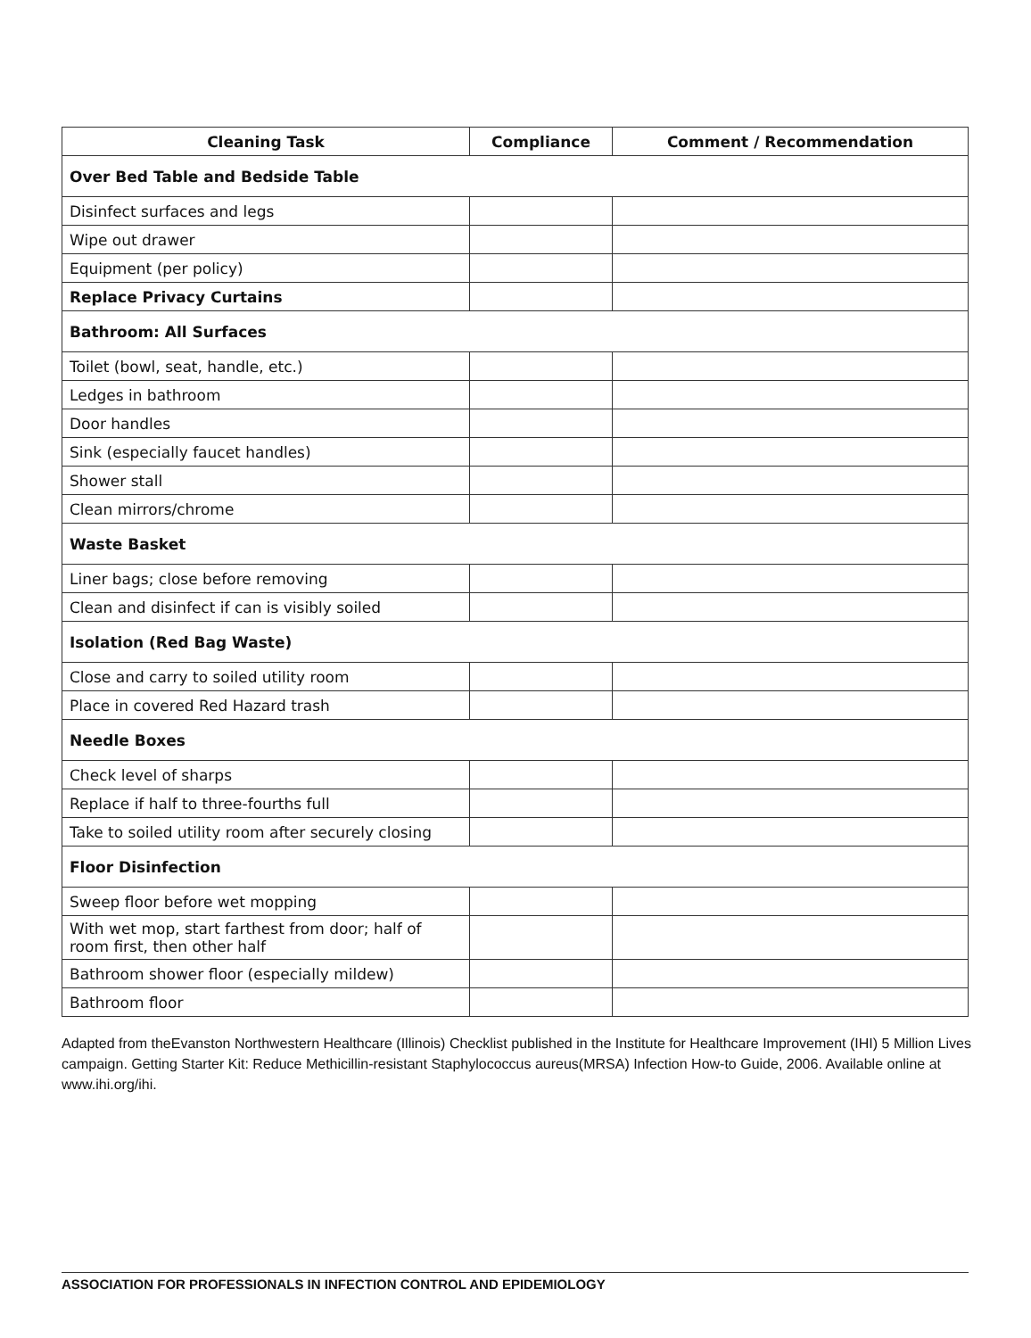| Cleaning Task | Compliance | Comment / Recommendation |
| --- | --- | --- |
| Over Bed Table and Bedside Table | | |
| Disinfect surfaces and legs | | |
| Wipe out drawer | | |
| Equipment (per policy) | | |
| Replace Privacy Curtains | | |
| Bathroom: All Surfaces | | |
| Toilet (bowl, seat, handle, etc.) | | |
| Ledges in bathroom | | |
| Door handles | | |
| Sink (especially faucet handles) | | |
| Shower stall | | |
| Clean mirrors/chrome | | |
| Waste Basket | | |
| Liner bags; close before removing | | |
| Clean and disinfect if can is visibly soiled | | |
| Isolation (Red Bag Waste) | | |
| Close and carry to soiled utility room | | |
| Place in covered Red Hazard trash | | |
| Needle Boxes | | |
| Check level of sharps | | |
| Replace if half to three-fourths full | | |
| Take to soiled utility room after securely closing | | |
| Floor Disinfection | | |
| Sweep floor before wet mopping | | |
| With wet mop, start farthest from door; half of room first, then other half | | |
| Bathroom shower floor (especially mildew) | | |
| Bathroom floor | | |
Adapted from theEvanston Northwestern Healthcare (Illinois) Checklist published in the Institute for Healthcare Improvement (IHI) 5 Million Lives campaign. Getting Starter Kit: Reduce Methicillin-resistant Staphylococcus aureus(MRSA) Infection How-to Guide, 2006. Available online at www.ihi.org/ihi.
ASSOCIATION FOR PROFESSIONALS IN INFECTION CONTROL AND EPIDEMIOLOGY